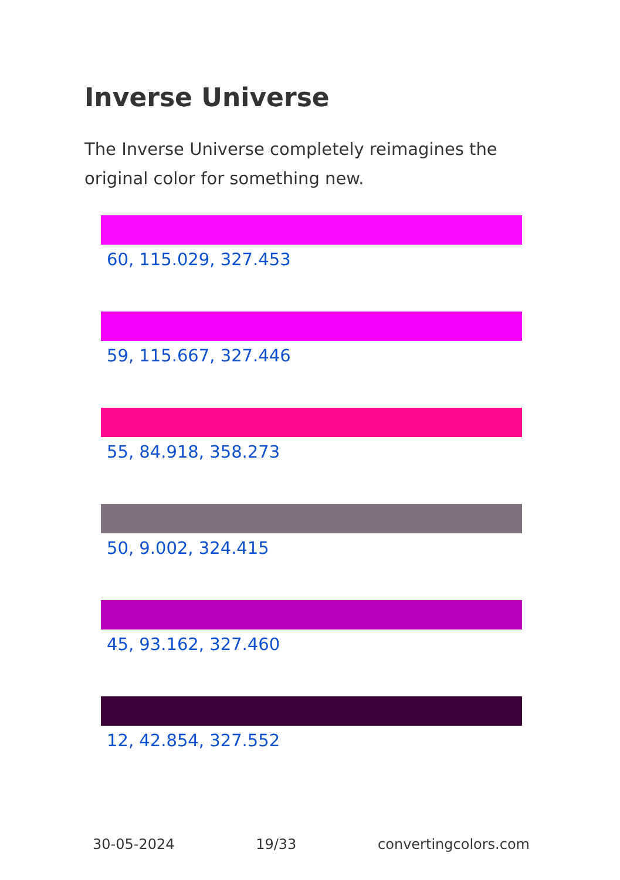Inverse Universe
The Inverse Universe completely reimagines the original color for something new.
60, 115.029, 327.453
59, 115.667, 327.446
55, 84.918, 358.273
50, 9.002, 324.415
45, 93.162, 327.460
12, 42.854, 327.552
30-05-2024 19/33 convertingcolors.com